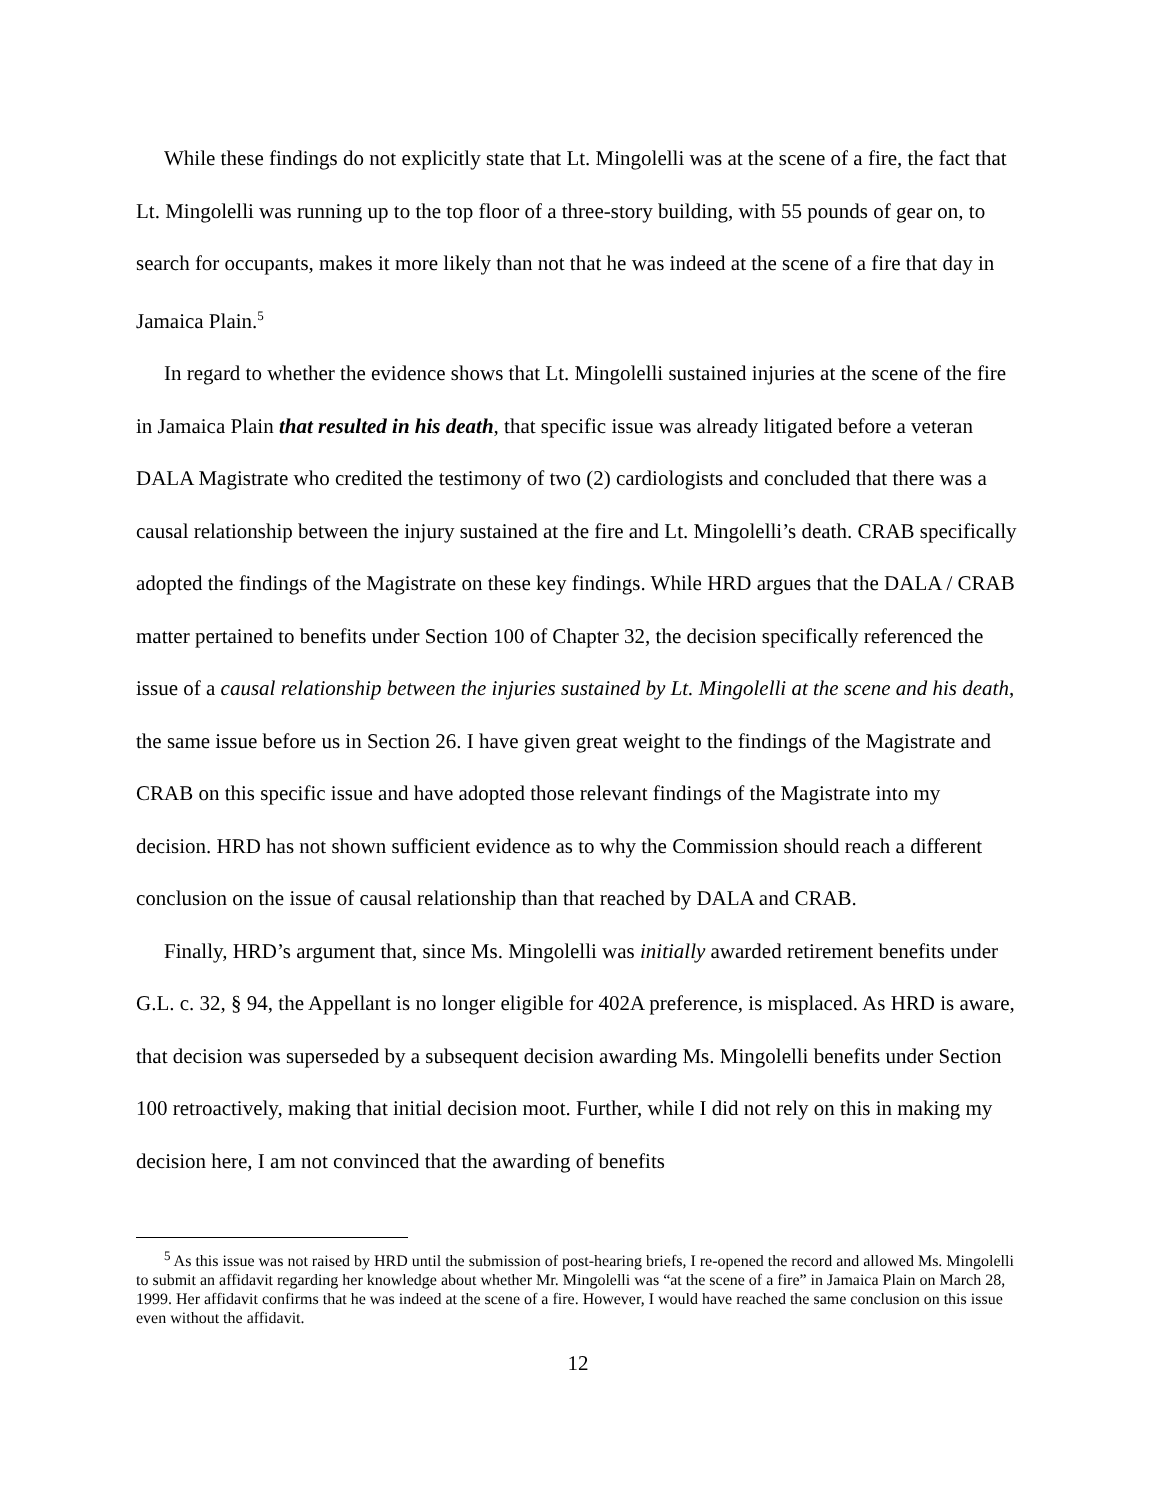While these findings do not explicitly state that Lt. Mingolelli was at the scene of a fire, the fact that Lt. Mingolelli was running up to the top floor of a three-story building, with 55 pounds of gear on, to search for occupants, makes it more likely than not that he was indeed at the scene of a fire that day in Jamaica Plain.<sup>5</sup>
In regard to whether the evidence shows that Lt. Mingolelli sustained injuries at the scene of the fire in Jamaica Plain that resulted in his death, that specific issue was already litigated before a veteran DALA Magistrate who credited the testimony of two (2) cardiologists and concluded that there was a causal relationship between the injury sustained at the fire and Lt. Mingolelli’s death. CRAB specifically adopted the findings of the Magistrate on these key findings. While HRD argues that the DALA / CRAB matter pertained to benefits under Section 100 of Chapter 32, the decision specifically referenced the issue of a causal relationship between the injuries sustained by Lt. Mingolelli at the scene and his death, the same issue before us in Section 26. I have given great weight to the findings of the Magistrate and CRAB on this specific issue and have adopted those relevant findings of the Magistrate into my decision. HRD has not shown sufficient evidence as to why the Commission should reach a different conclusion on the issue of causal relationship than that reached by DALA and CRAB.
Finally, HRD’s argument that, since Ms. Mingolelli was initially awarded retirement benefits under G.L. c. 32, § 94, the Appellant is no longer eligible for 402A preference, is misplaced. As HRD is aware, that decision was superseded by a subsequent decision awarding Ms. Mingolelli benefits under Section 100 retroactively, making that initial decision moot. Further, while I did not rely on this in making my decision here, I am not convinced that the awarding of benefits
<sup>5</sup> As this issue was not raised by HRD until the submission of post-hearing briefs, I re-opened the record and allowed Ms. Mingolelli to submit an affidavit regarding her knowledge about whether Mr. Mingolelli was “at the scene of a fire” in Jamaica Plain on March 28, 1999. Her affidavit confirms that he was indeed at the scene of a fire. However, I would have reached the same conclusion on this issue even without the affidavit.
12